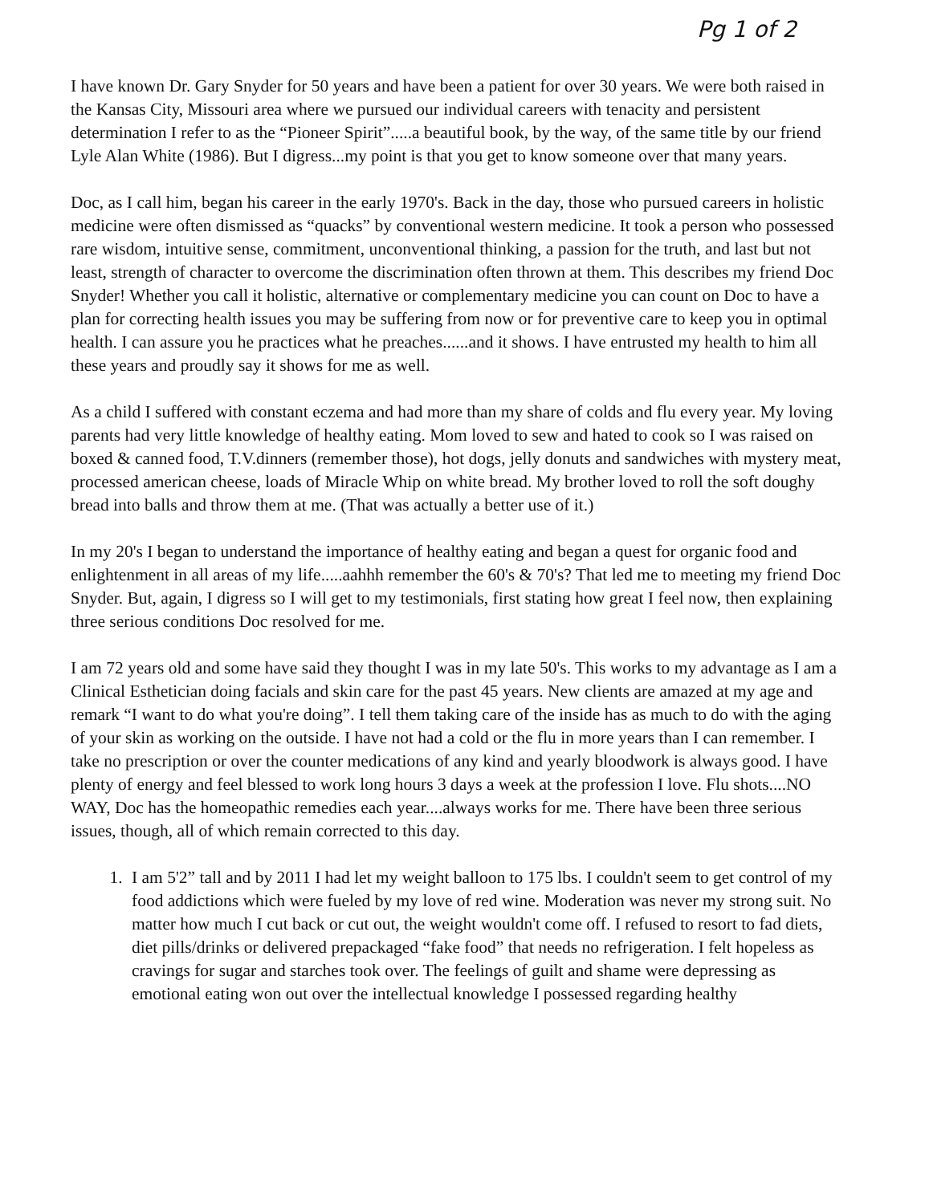Pg 1 of 2
I have known Dr. Gary Snyder for 50 years and have been a patient for over 30 years. We were both raised in the Kansas City, Missouri area where we pursued our individual careers with tenacity and persistent determination I refer to as the “Pioneer Spirit”.....a beautiful book, by the way, of the same title by our friend Lyle Alan White (1986). But I digress...my point is that you get to know someone over that many years.
Doc, as I call him, began his career in the early 1970's. Back in the day, those who pursued careers in holistic medicine were often dismissed as “quacks” by conventional western medicine. It took a person who possessed rare wisdom, intuitive sense, commitment, unconventional thinking, a passion for the truth, and last but not least, strength of character to overcome the discrimination often thrown at them. This describes my friend Doc Snyder! Whether you call it holistic, alternative or complementary medicine you can count on Doc to have a plan for correcting health issues you may be suffering from now or for preventive care to keep you in optimal health. I can assure you he practices what he preaches......and it shows. I have entrusted my health to him all these years and proudly say it shows for me as well.
As a child I suffered with constant eczema and had more than my share of colds and flu every year. My loving parents had very little knowledge of healthy eating. Mom loved to sew and hated to cook so I was raised on boxed & canned food, T.V.dinners (remember those), hot dogs, jelly donuts and sandwiches with mystery meat, processed american cheese, loads of Miracle Whip on white bread. My brother loved to roll the soft doughy bread into balls and throw them at me. (That was actually a better use of it.)
In my 20's I began to understand the importance of healthy eating and began a quest for organic food and enlightenment in all areas of my life.....aahhh remember the 60's & 70's? That led me to meeting my friend Doc Snyder. But, again, I digress so I will get to my testimonials, first stating how great I feel now, then explaining three serious conditions Doc resolved for me.
I am 72 years old and some have said they thought I was in my late 50's. This works to my advantage as I am a Clinical Esthetician doing facials and skin care for the past 45 years. New clients are amazed at my age and remark “I want to do what you're doing”. I tell them taking care of the inside has as much to do with the aging of your skin as working on the outside. I have not had a cold or the flu in more years than I can remember. I take no prescription or over the counter medications of any kind and yearly bloodwork is always good. I have plenty of energy and feel blessed to work long hours 3 days a week at the profession I love. Flu shots....NO WAY, Doc has the homeopathic remedies each year....always works for me. There have been three serious issues, though, all of which remain corrected to this day.
1. I am 5'2” tall and by 2011 I had let my weight balloon to 175 lbs. I couldn't seem to get control of my food addictions which were fueled by my love of red wine. Moderation was never my strong suit. No matter how much I cut back or cut out, the weight wouldn't come off. I refused to resort to fad diets, diet pills/drinks or delivered prepackaged “fake food” that needs no refrigeration. I felt hopeless as cravings for sugar and starches took over. The feelings of guilt and shame were depressing as emotional eating won out over the intellectual knowledge I possessed regarding healthy